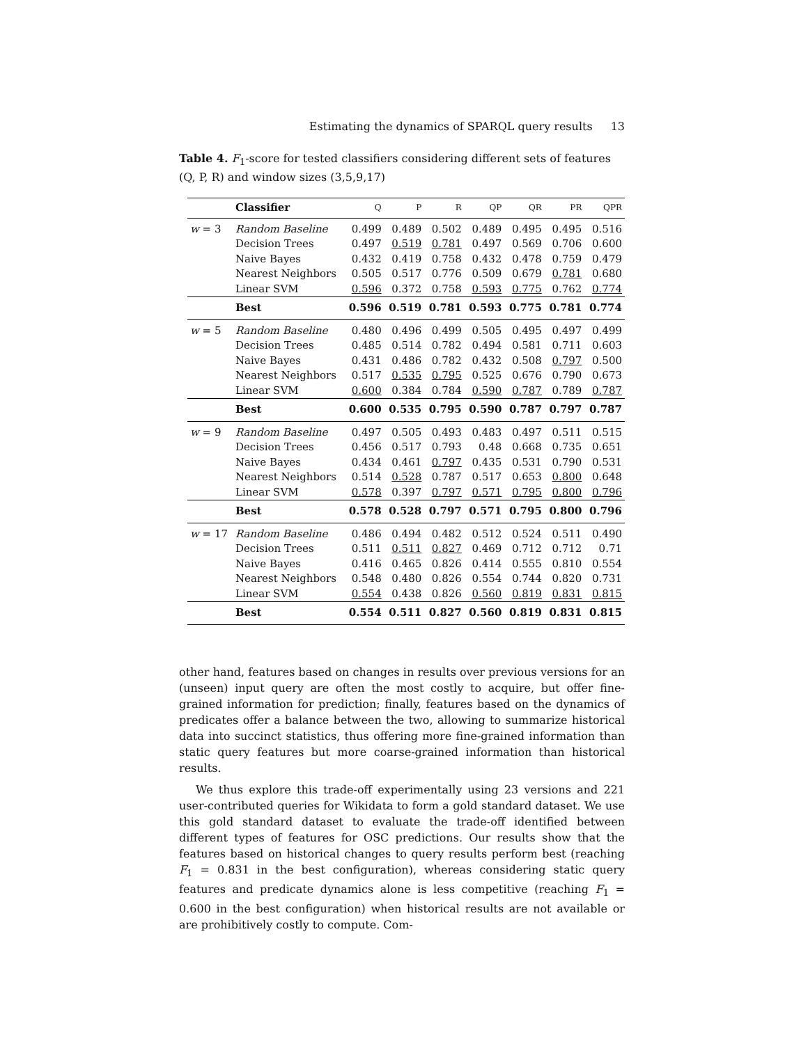Estimating the dynamics of SPARQL query results 13
Table 4. F<sub>1</sub>-score for tested classifiers considering different sets of features (Q, P, R) and window sizes (3,5,9,17)
| | Classifier | Q | P | R | QP | QR | PR | QPR |
| --- | --- | --- | --- | --- | --- | --- | --- | --- |
| w = 3 | Random Baseline | 0.499 | 0.489 | 0.502 | 0.489 | 0.495 | 0.495 | 0.516 |
| | Decision Trees | 0.497 | 0.519 | 0.781 | 0.497 | 0.569 | 0.706 | 0.600 |
| | Naive Bayes | 0.432 | 0.419 | 0.758 | 0.432 | 0.478 | 0.759 | 0.479 |
| | Nearest Neighbors | 0.505 | 0.517 | 0.776 | 0.509 | 0.679 | 0.781 | 0.680 |
| | Linear SVM | 0.596 | 0.372 | 0.758 | 0.593 | 0.775 | 0.762 | 0.774 |
| | Best | 0.596 | 0.519 | 0.781 | 0.593 | 0.775 | 0.781 | 0.774 |
| w = 5 | Random Baseline | 0.480 | 0.496 | 0.499 | 0.505 | 0.495 | 0.497 | 0.499 |
| | Decision Trees | 0.485 | 0.514 | 0.782 | 0.494 | 0.581 | 0.711 | 0.603 |
| | Naive Bayes | 0.431 | 0.486 | 0.782 | 0.432 | 0.508 | 0.797 | 0.500 |
| | Nearest Neighbors | 0.517 | 0.535 | 0.795 | 0.525 | 0.676 | 0.790 | 0.673 |
| | Linear SVM | 0.600 | 0.384 | 0.784 | 0.590 | 0.787 | 0.789 | 0.787 |
| | Best | 0.600 | 0.535 | 0.795 | 0.590 | 0.787 | 0.797 | 0.787 |
| w = 9 | Random Baseline | 0.497 | 0.505 | 0.493 | 0.483 | 0.497 | 0.511 | 0.515 |
| | Decision Trees | 0.456 | 0.517 | 0.793 | 0.48 | 0.668 | 0.735 | 0.651 |
| | Naive Bayes | 0.434 | 0.461 | 0.797 | 0.435 | 0.531 | 0.790 | 0.531 |
| | Nearest Neighbors | 0.514 | 0.528 | 0.787 | 0.517 | 0.653 | 0.800 | 0.648 |
| | Linear SVM | 0.578 | 0.397 | 0.797 | 0.571 | 0.795 | 0.800 | 0.796 |
| | Best | 0.578 | 0.528 | 0.797 | 0.571 | 0.795 | 0.800 | 0.796 |
| w = 17 | Random Baseline | 0.486 | 0.494 | 0.482 | 0.512 | 0.524 | 0.511 | 0.490 |
| | Decision Trees | 0.511 | 0.511 | 0.827 | 0.469 | 0.712 | 0.712 | 0.71 |
| | Naive Bayes | 0.416 | 0.465 | 0.826 | 0.414 | 0.555 | 0.810 | 0.554 |
| | Nearest Neighbors | 0.548 | 0.480 | 0.826 | 0.554 | 0.744 | 0.820 | 0.731 |
| | Linear SVM | 0.554 | 0.438 | 0.826 | 0.560 | 0.819 | 0.831 | 0.815 |
| | Best | 0.554 | 0.511 | 0.827 | 0.560 | 0.819 | 0.831 | 0.815 |
other hand, features based on changes in results over previous versions for an (unseen) input query are often the most costly to acquire, but offer fine-grained information for prediction; finally, features based on the dynamics of predicates offer a balance between the two, allowing to summarize historical data into succinct statistics, thus offering more fine-grained information than static query features but more coarse-grained information than historical results.
We thus explore this trade-off experimentally using 23 versions and 221 user-contributed queries for Wikidata to form a gold standard dataset. We use this gold standard dataset to evaluate the trade-off identified between different types of features for OSC predictions. Our results show that the features based on historical changes to query results perform best (reaching F<sub>1</sub> = 0.831 in the best configuration), whereas considering static query features and predicate dynamics alone is less competitive (reaching F<sub>1</sub> = 0.600 in the best configuration) when historical results are not available or are prohibitively costly to compute. Com-